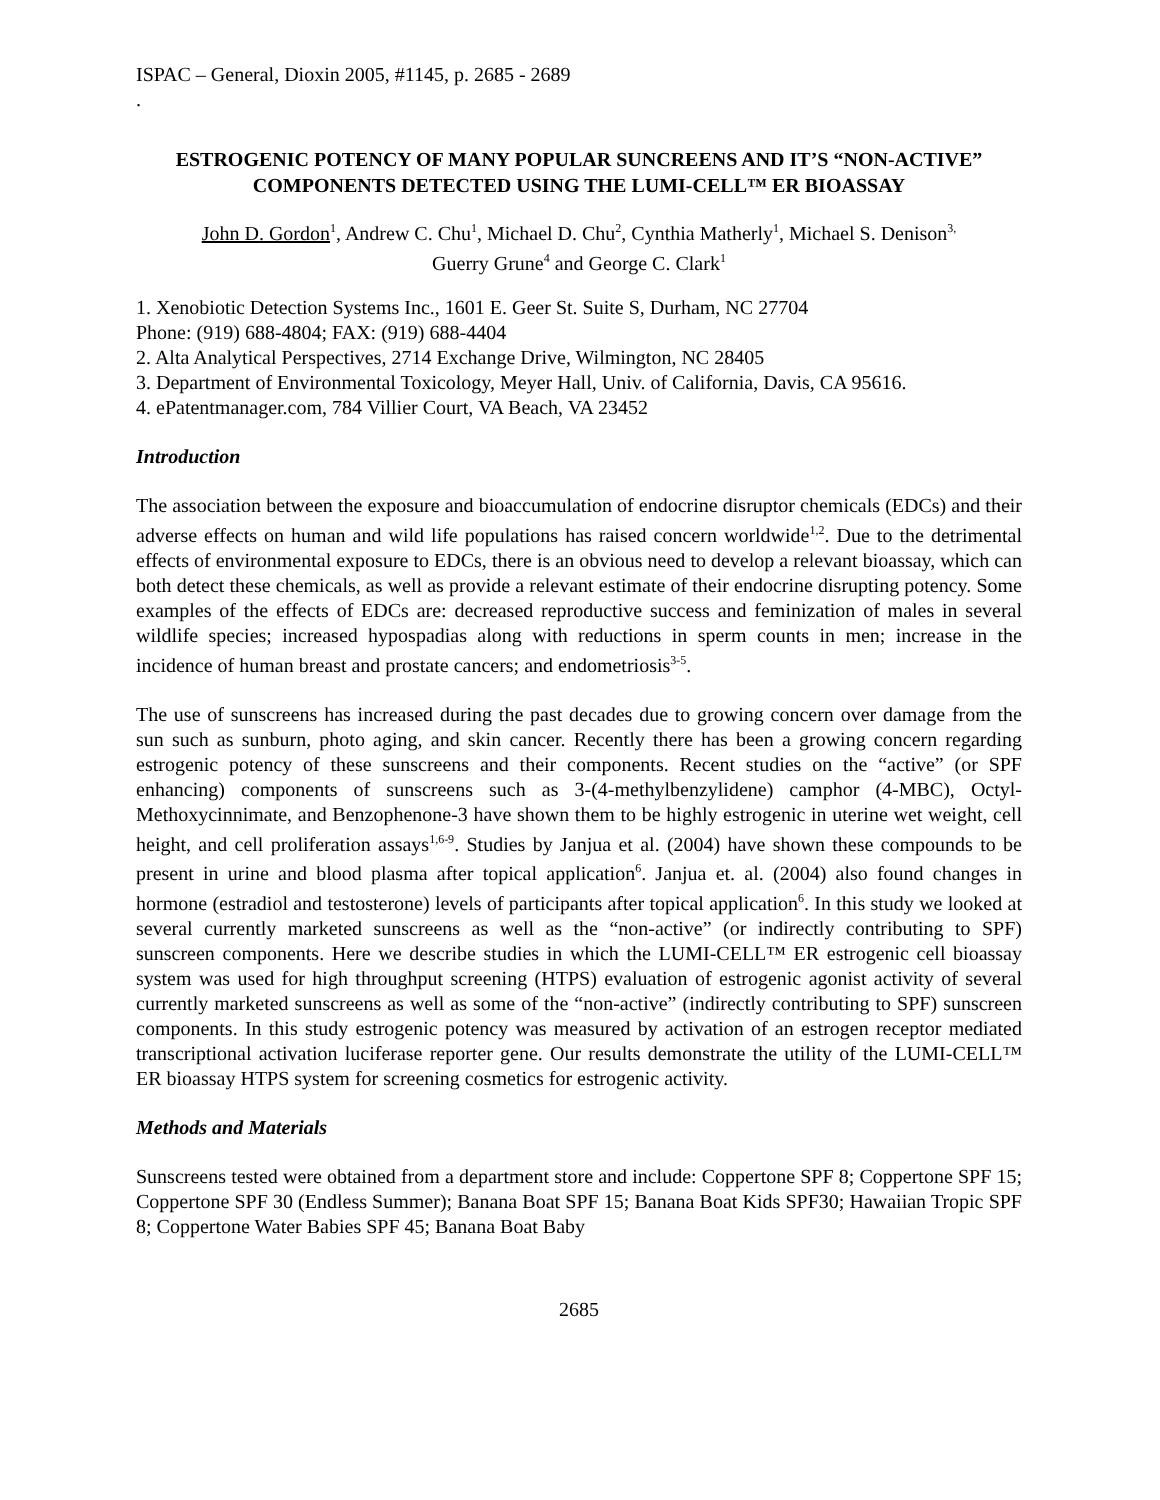ISPAC – General, Dioxin 2005, #1145, p. 2685 - 2689
.
ESTROGENIC POTENCY OF MANY POPULAR SUNCREENS AND IT’S “NON-ACTIVE” COMPONENTS DETECTED USING THE LUMI-CELL™ ER BIOASSAY
John D. Gordon<sup>1</sup>, Andrew C. Chu<sup>1</sup>, Michael D. Chu<sup>2</sup>, Cynthia Matherly<sup>1</sup>, Michael S. Denison<sup>3,</sup>
Guerry Grune<sup>4</sup> and George C. Clark<sup>1</sup>
1. Xenobiotic Detection Systems Inc., 1601 E. Geer St. Suite S, Durham, NC 27704
Phone: (919) 688-4804; FAX: (919) 688-4404
2. Alta Analytical Perspectives, 2714 Exchange Drive, Wilmington, NC 28405
3. Department of Environmental Toxicology, Meyer Hall, Univ. of California, Davis, CA 95616.
4. ePatentmanager.com, 784 Villier Court, VA Beach, VA 23452
Introduction
The association between the exposure and bioaccumulation of endocrine disruptor chemicals (EDCs) and their adverse effects on human and wild life populations has raised concern worldwide<sup>1,2</sup>. Due to the detrimental effects of environmental exposure to EDCs, there is an obvious need to develop a relevant bioassay, which can both detect these chemicals, as well as provide a relevant estimate of their endocrine disrupting potency. Some examples of the effects of EDCs are: decreased reproductive success and feminization of males in several wildlife species; increased hypospadias along with reductions in sperm counts in men; increase in the incidence of human breast and prostate cancers; and endometriosis<sup>3-5</sup>.
The use of sunscreens has increased during the past decades due to growing concern over damage from the sun such as sunburn, photo aging, and skin cancer. Recently there has been a growing concern regarding estrogenic potency of these sunscreens and their components. Recent studies on the “active” (or SPF enhancing) components of sunscreens such as 3-(4-methylbenzylidene) camphor (4-MBC), Octyl-Methoxycinnimate, and Benzophenone-3 have shown them to be highly estrogenic in uterine wet weight, cell height, and cell proliferation assays<sup>1,6-9</sup>. Studies by Janjua et al. (2004) have shown these compounds to be present in urine and blood plasma after topical application<sup>6</sup>. Janjua et. al. (2004) also found changes in hormone (estradiol and testosterone) levels of participants after topical application<sup>6</sup>. In this study we looked at several currently marketed sunscreens as well as the “non-active” (or indirectly contributing to SPF) sunscreen components. Here we describe studies in which the LUMI-CELL™ ER estrogenic cell bioassay system was used for high throughput screening (HTPS) evaluation of estrogenic agonist activity of several currently marketed sunscreens as well as some of the “non-active” (indirectly contributing to SPF) sunscreen components. In this study estrogenic potency was measured by activation of an estrogen receptor mediated transcriptional activation luciferase reporter gene. Our results demonstrate the utility of the LUMI-CELL™ ER bioassay HTPS system for screening cosmetics for estrogenic activity.
Methods and Materials
Sunscreens tested were obtained from a department store and include: Coppertone SPF 8; Coppertone SPF 15; Coppertone SPF 30 (Endless Summer); Banana Boat SPF 15; Banana Boat Kids SPF30; Hawaiian Tropic SPF 8; Coppertone Water Babies SPF 45; Banana Boat Baby
2685